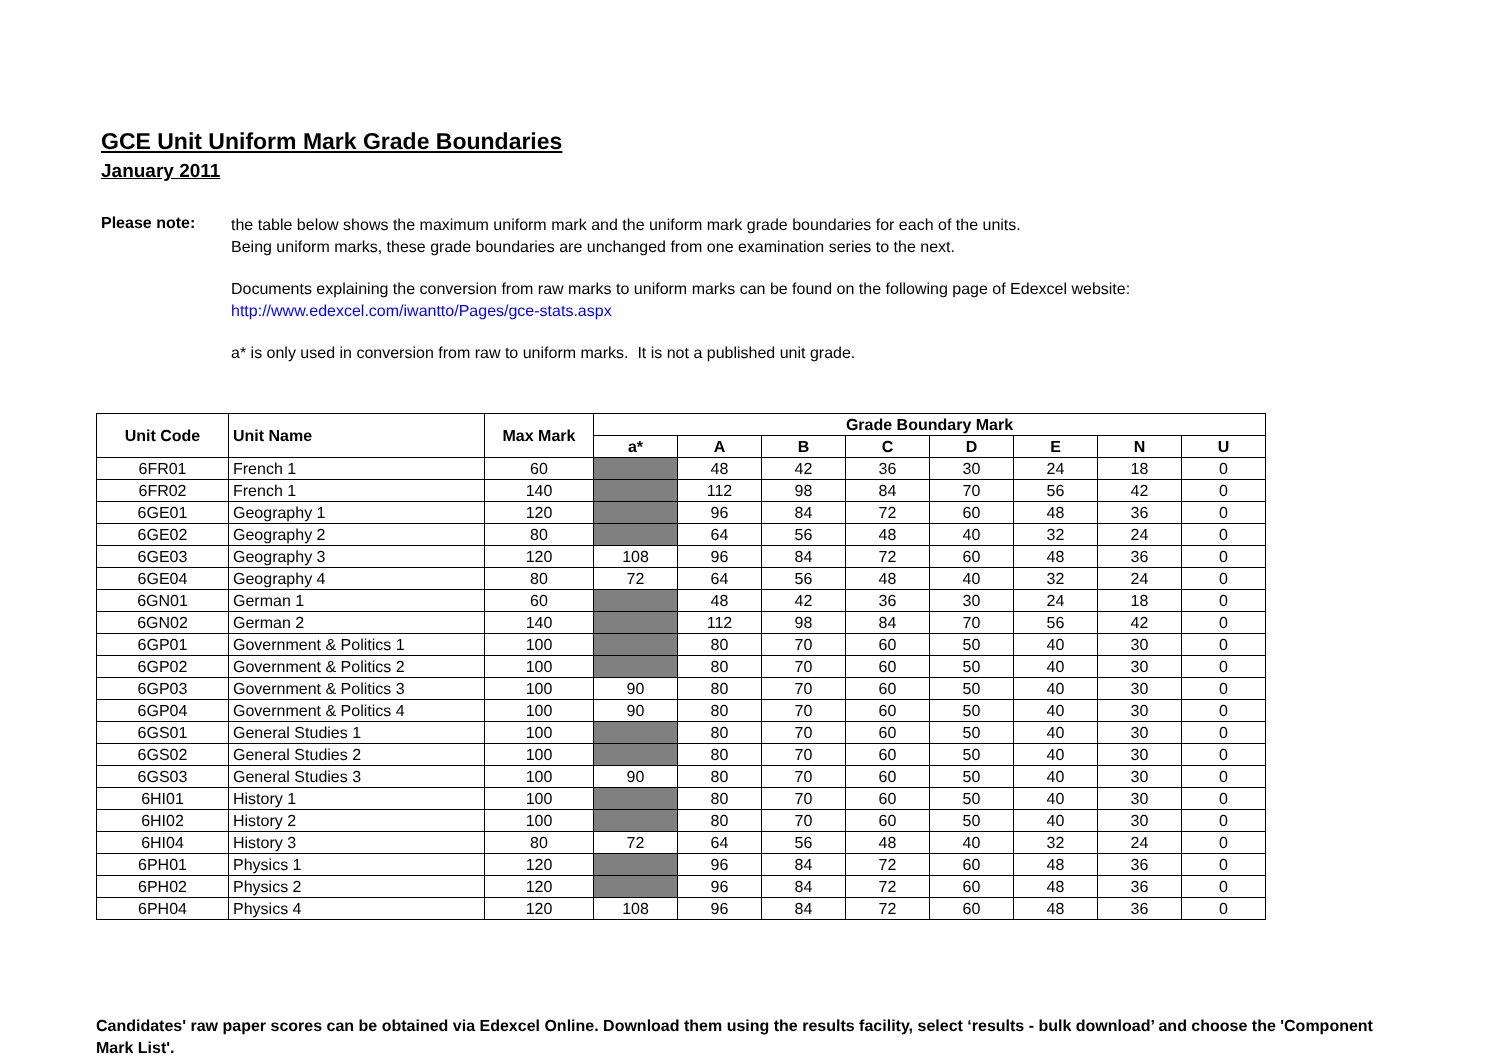GCE Unit Uniform Mark Grade Boundaries
January 2011
Please note:
the table below shows the maximum uniform mark and the uniform mark grade boundaries for each of the units.
Being uniform marks, these grade boundaries are unchanged from one examination series to the next.
Documents explaining the conversion from raw marks to uniform marks can be found on the following page of Edexcel website:
http://www.edexcel.com/iwantto/Pages/gce-stats.aspx
a* is only used in conversion from raw to uniform marks. It is not a published unit grade.
| Unit Code | Unit Name | Max Mark | Grade Boundary Mark | | | | | | | |
| --- | --- | --- | --- | --- | --- | --- | --- | --- | --- | --- |
| | | | a* | A | B | C | D | E | N | U |
| 6FR01 | French 1 | 60 | | 48 | 42 | 36 | 30 | 24 | 18 | 0 |
| 6FR02 | French 1 | 140 | | 112 | 98 | 84 | 70 | 56 | 42 | 0 |
| 6GE01 | Geography 1 | 120 | | 96 | 84 | 72 | 60 | 48 | 36 | 0 |
| 6GE02 | Geography 2 | 80 | | 64 | 56 | 48 | 40 | 32 | 24 | 0 |
| 6GE03 | Geography 3 | 120 | 108 | 96 | 84 | 72 | 60 | 48 | 36 | 0 |
| 6GE04 | Geography 4 | 80 | 72 | 64 | 56 | 48 | 40 | 32 | 24 | 0 |
| 6GN01 | German 1 | 60 | | 48 | 42 | 36 | 30 | 24 | 18 | 0 |
| 6GN02 | German 2 | 140 | | 112 | 98 | 84 | 70 | 56 | 42 | 0 |
| 6GP01 | Government & Politics 1 | 100 | | 80 | 70 | 60 | 50 | 40 | 30 | 0 |
| 6GP02 | Government & Politics 2 | 100 | | 80 | 70 | 60 | 50 | 40 | 30 | 0 |
| 6GP03 | Government & Politics 3 | 100 | 90 | 80 | 70 | 60 | 50 | 40 | 30 | 0 |
| 6GP04 | Government & Politics 4 | 100 | 90 | 80 | 70 | 60 | 50 | 40 | 30 | 0 |
| 6GS01 | General Studies 1 | 100 | | 80 | 70 | 60 | 50 | 40 | 30 | 0 |
| 6GS02 | General Studies 2 | 100 | | 80 | 70 | 60 | 50 | 40 | 30 | 0 |
| 6GS03 | General Studies 3 | 100 | 90 | 80 | 70 | 60 | 50 | 40 | 30 | 0 |
| 6HI01 | History 1 | 100 | | 80 | 70 | 60 | 50 | 40 | 30 | 0 |
| 6HI02 | History 2 | 100 | | 80 | 70 | 60 | 50 | 40 | 30 | 0 |
| 6HI04 | History 3 | 80 | 72 | 64 | 56 | 48 | 40 | 32 | 24 | 0 |
| 6PH01 | Physics 1 | 120 | | 96 | 84 | 72 | 60 | 48 | 36 | 0 |
| 6PH02 | Physics 2 | 120 | | 96 | 84 | 72 | 60 | 48 | 36 | 0 |
| 6PH04 | Physics 4 | 120 | 108 | 96 | 84 | 72 | 60 | 48 | 36 | 0 |
Candidates' raw paper scores can be obtained via Edexcel Online. Download them using the results facility, select ‘results - bulk download’ and choose the 'Component Mark List'.